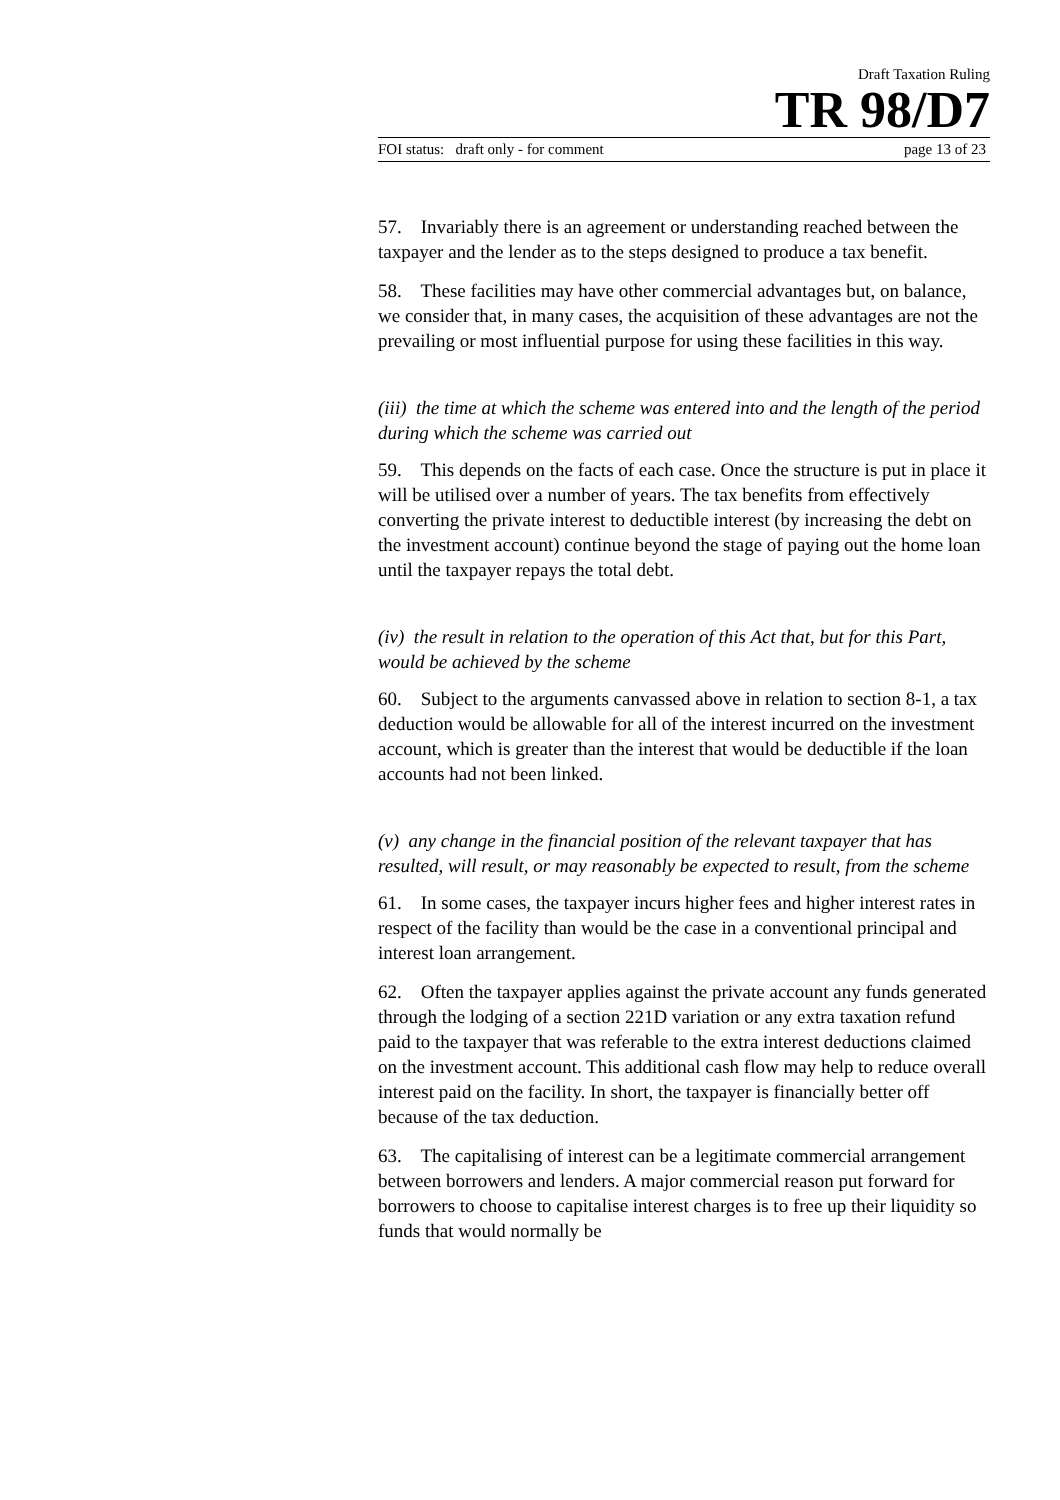Draft Taxation Ruling
TR 98/D7
FOI status: draft only - for comment page 13 of 23
57. Invariably there is an agreement or understanding reached between the taxpayer and the lender as to the steps designed to produce a tax benefit.
58. These facilities may have other commercial advantages but, on balance, we consider that, in many cases, the acquisition of these advantages are not the prevailing or most influential purpose for using these facilities in this way.
(iii) the time at which the scheme was entered into and the length of the period during which the scheme was carried out
59. This depends on the facts of each case. Once the structure is put in place it will be utilised over a number of years. The tax benefits from effectively converting the private interest to deductible interest (by increasing the debt on the investment account) continue beyond the stage of paying out the home loan until the taxpayer repays the total debt.
(iv) the result in relation to the operation of this Act that, but for this Part, would be achieved by the scheme
60. Subject to the arguments canvassed above in relation to section 8-1, a tax deduction would be allowable for all of the interest incurred on the investment account, which is greater than the interest that would be deductible if the loan accounts had not been linked.
(v) any change in the financial position of the relevant taxpayer that has resulted, will result, or may reasonably be expected to result, from the scheme
61. In some cases, the taxpayer incurs higher fees and higher interest rates in respect of the facility than would be the case in a conventional principal and interest loan arrangement.
62. Often the taxpayer applies against the private account any funds generated through the lodging of a section 221D variation or any extra taxation refund paid to the taxpayer that was referable to the extra interest deductions claimed on the investment account. This additional cash flow may help to reduce overall interest paid on the facility. In short, the taxpayer is financially better off because of the tax deduction.
63. The capitalising of interest can be a legitimate commercial arrangement between borrowers and lenders. A major commercial reason put forward for borrowers to choose to capitalise interest charges is to free up their liquidity so funds that would normally be